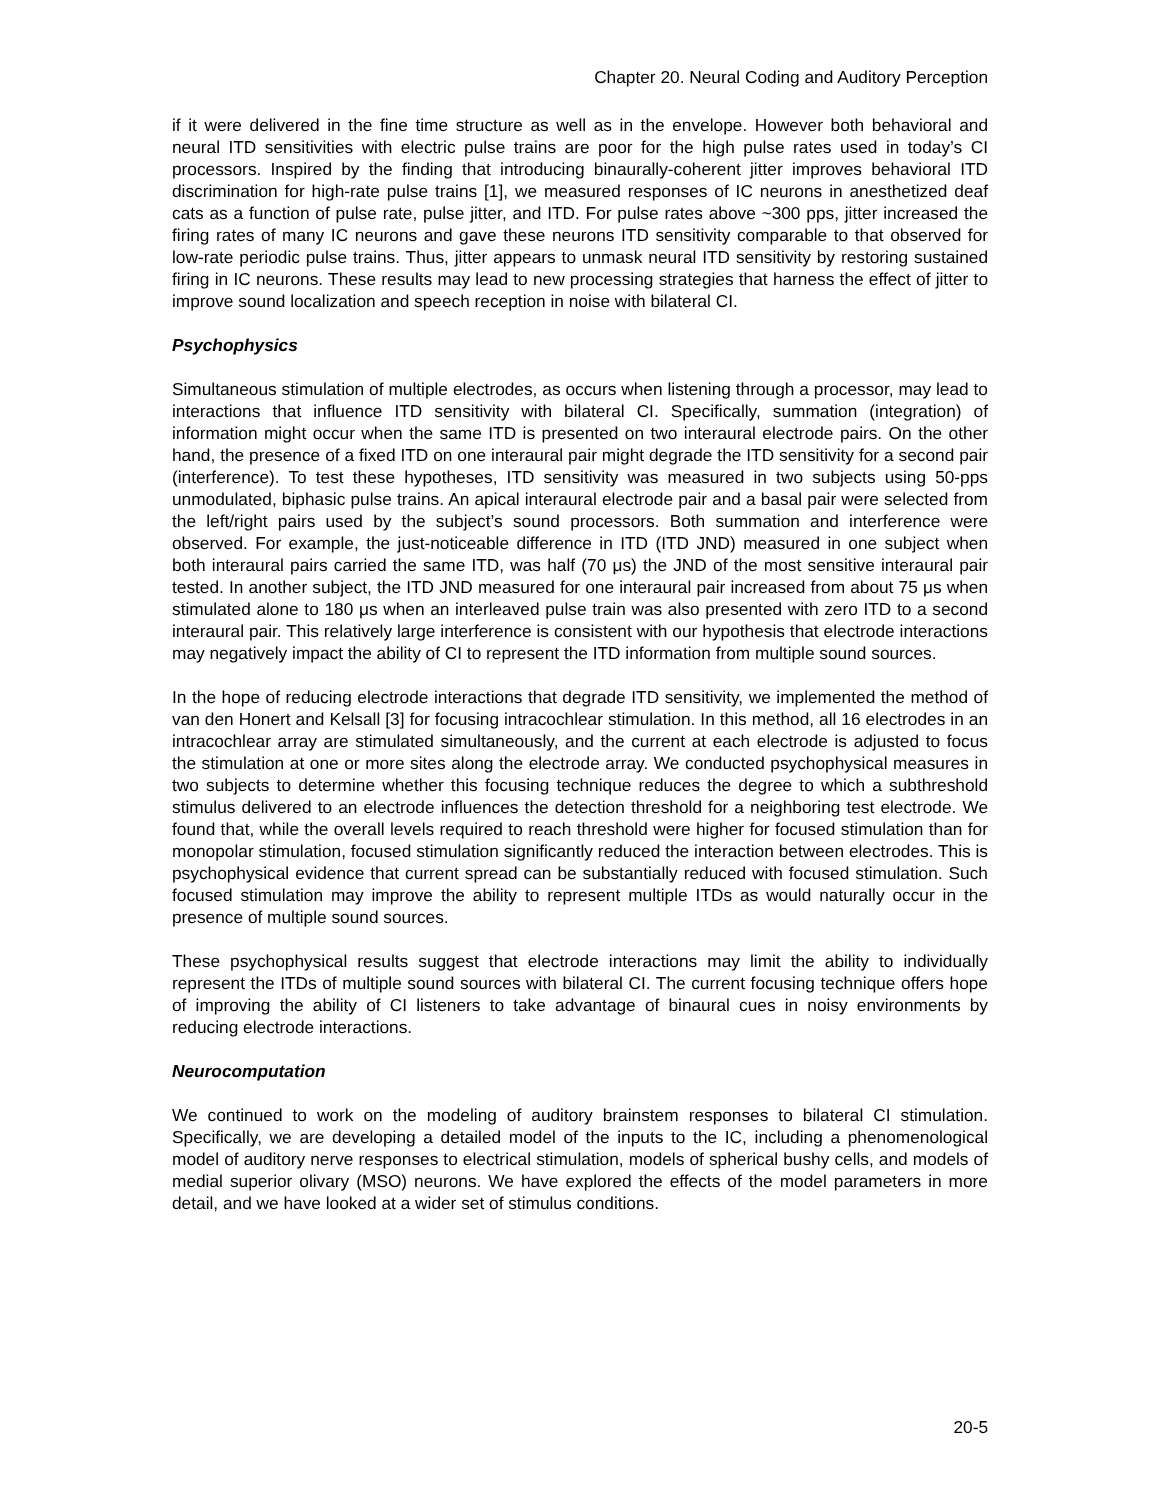Chapter 20. Neural Coding and Auditory Perception
if it were delivered in the fine time structure as well as in the envelope. However both behavioral and neural ITD sensitivities with electric pulse trains are poor for the high pulse rates used in today’s CI processors. Inspired by the finding that introducing binaurally-coherent jitter improves behavioral ITD discrimination for high-rate pulse trains [1], we measured responses of IC neurons in anesthetized deaf cats as a function of pulse rate, pulse jitter, and ITD. For pulse rates above ~300 pps, jitter increased the firing rates of many IC neurons and gave these neurons ITD sensitivity comparable to that observed for low-rate periodic pulse trains. Thus, jitter appears to unmask neural ITD sensitivity by restoring sustained firing in IC neurons. These results may lead to new processing strategies that harness the effect of jitter to improve sound localization and speech reception in noise with bilateral CI.
Psychophysics
Simultaneous stimulation of multiple electrodes, as occurs when listening through a processor, may lead to interactions that influence ITD sensitivity with bilateral CI. Specifically, summation (integration) of information might occur when the same ITD is presented on two interaural electrode pairs. On the other hand, the presence of a fixed ITD on one interaural pair might degrade the ITD sensitivity for a second pair (interference). To test these hypotheses, ITD sensitivity was measured in two subjects using 50-pps unmodulated, biphasic pulse trains. An apical interaural electrode pair and a basal pair were selected from the left/right pairs used by the subject’s sound processors. Both summation and interference were observed. For example, the just-noticeable difference in ITD (ITD JND) measured in one subject when both interaural pairs carried the same ITD, was half (70 μs) the JND of the most sensitive interaural pair tested. In another subject, the ITD JND measured for one interaural pair increased from about 75 μs when stimulated alone to 180 μs when an interleaved pulse train was also presented with zero ITD to a second interaural pair. This relatively large interference is consistent with our hypothesis that electrode interactions may negatively impact the ability of CI to represent the ITD information from multiple sound sources.
In the hope of reducing electrode interactions that degrade ITD sensitivity, we implemented the method of van den Honert and Kelsall [3] for focusing intracochlear stimulation. In this method, all 16 electrodes in an intracochlear array are stimulated simultaneously, and the current at each electrode is adjusted to focus the stimulation at one or more sites along the electrode array. We conducted psychophysical measures in two subjects to determine whether this focusing technique reduces the degree to which a subthreshold stimulus delivered to an electrode influences the detection threshold for a neighboring test electrode. We found that, while the overall levels required to reach threshold were higher for focused stimulation than for monopolar stimulation, focused stimulation significantly reduced the interaction between electrodes. This is psychophysical evidence that current spread can be substantially reduced with focused stimulation. Such focused stimulation may improve the ability to represent multiple ITDs as would naturally occur in the presence of multiple sound sources.
These psychophysical results suggest that electrode interactions may limit the ability to individually represent the ITDs of multiple sound sources with bilateral CI. The current focusing technique offers hope of improving the ability of CI listeners to take advantage of binaural cues in noisy environments by reducing electrode interactions.
Neurocomputation
We continued to work on the modeling of auditory brainstem responses to bilateral CI stimulation. Specifically, we are developing a detailed model of the inputs to the IC, including a phenomenological model of auditory nerve responses to electrical stimulation, models of spherical bushy cells, and models of medial superior olivary (MSO) neurons. We have explored the effects of the model parameters in more detail, and we have looked at a wider set of stimulus conditions.
20-5